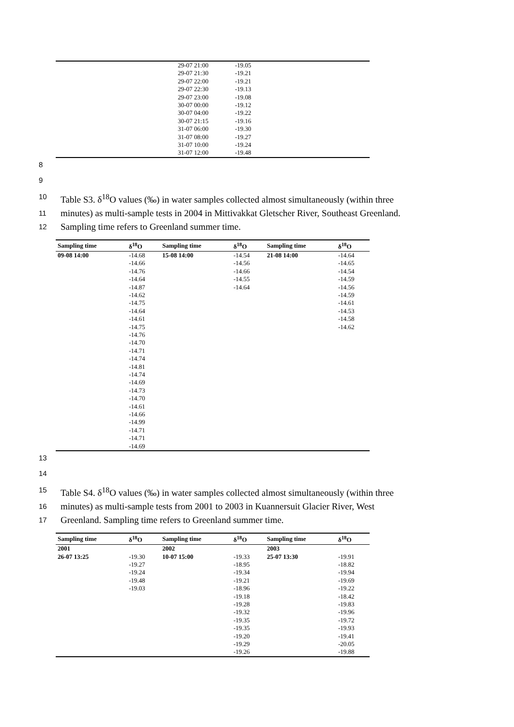| | 29-07 21:00 | -19.05 |
| | 29-07 21:30 | -19.21 |
| | 29-07 22:00 | -19.21 |
| | 29-07 22:30 | -19.13 |
| | 29-07 23:00 | -19.08 |
| | 30-07 00:00 | -19.12 |
| | 30-07 04:00 | -19.22 |
| | 30-07 21:15 | -19.16 |
| | 31-07 06:00 | -19.30 |
| | 31-07 08:00 | -19.27 |
| | 31-07 10:00 | -19.24 |
| | 31-07 12:00 | -19.48 |
8
9
10 Table S3. δ<sup>18</sup>O values (‰) in water samples collected almost simultaneously (within three
11 minutes) as multi-sample tests in 2004 in Mittivakkat Gletscher River, Southeast Greenland.
12 Sampling time refers to Greenland summer time.
| Sampling time | δ<sup>18</sup>O | Sampling time | δ<sup>18</sup>O | Sampling time | δ<sup>18</sup>O |
| --- | --- | --- | --- | --- | --- |
| 09-08 14:00 | -14.68 | 15-08 14:00 | -14.54 | 21-08 14:00 | -14.64 |
| | -14.66 | | -14.56 | | -14.65 |
| | -14.76 | | -14.66 | | -14.54 |
| | -14.64 | | -14.55 | | -14.59 |
| | -14.87 | | -14.64 | | -14.56 |
| | -14.62 | | | | -14.59 |
| | -14.75 | | | | -14.61 |
| | -14.64 | | | | -14.53 |
| | -14.61 | | | | -14.58 |
| | -14.75 | | | | -14.62 |
| | -14.76 | | | | |
| | -14.70 | | | | |
| | -14.71 | | | | |
| | -14.74 | | | | |
| | -14.81 | | | | |
| | -14.74 | | | | |
| | -14.69 | | | | |
| | -14.73 | | | | |
| | -14.70 | | | | |
| | -14.61 | | | | |
| | -14.66 | | | | |
| | -14.99 | | | | |
| | -14.71 | | | | |
| | -14.71 | | | | |
| | -14.69 | | | | |
13
14
15 Table S4. δ<sup>18</sup>O values (‰) in water samples collected almost simultaneously (within three
16 minutes) as multi-sample tests from 2001 to 2003 in Kuannersuit Glacier River, West
17 Greenland. Sampling time refers to Greenland summer time.
| Sampling time | δ<sup>18</sup>O | Sampling time | δ<sup>18</sup>O | Sampling time | δ<sup>18</sup>O |
| --- | --- | --- | --- | --- | --- |
| 2001 | | 2002 | | 2003 | |
| 26-07 13:25 | -19.30 | 10-07 15:00 | -19.33 | 25-07 13:30 | -19.91 |
| | -19.27 | | -18.95 | | -18.82 |
| | -19.24 | | -19.34 | | -19.94 |
| | -19.48 | | -19.21 | | -19.69 |
| | -19.03 | | -18.96 | | -19.22 |
| | | | -19.18 | | -18.42 |
| | | | -19.28 | | -19.83 |
| | | | -19.32 | | -19.96 |
| | | | -19.35 | | -19.72 |
| | | | -19.35 | | -19.93 |
| | | | -19.20 | | -19.41 |
| | | | -19.29 | | -20.05 |
| | | | -19.26 | | -19.88 |